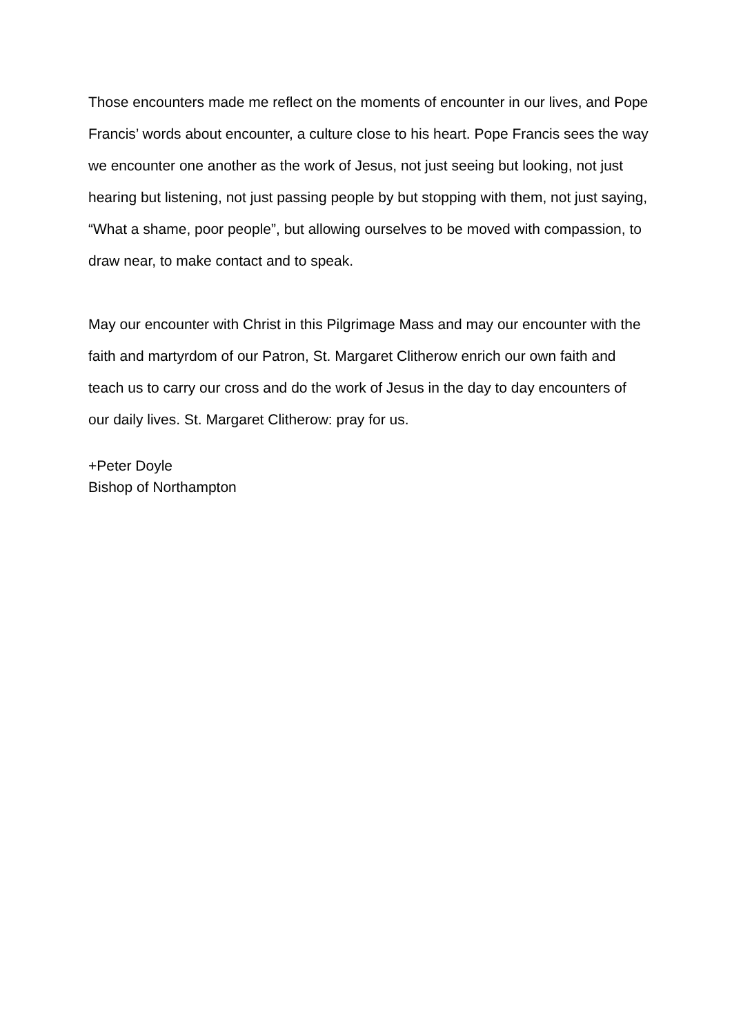Those encounters made me reflect on the moments of encounter in our lives, and Pope Francis’ words about encounter, a culture close to his heart. Pope Francis sees the way we encounter one another as the work of Jesus, not just seeing but looking, not just hearing but listening, not just passing people by but stopping with them, not just saying, “What a shame, poor people”, but allowing ourselves to be moved with compassion, to draw near, to make contact and to speak.
May our encounter with Christ in this Pilgrimage Mass and may our encounter with the faith and martyrdom of our Patron, St. Margaret Clitherow enrich our own faith and teach us to carry our cross and do the work of Jesus in the day to day encounters of our daily lives. St. Margaret Clitherow: pray for us.
+Peter Doyle
Bishop of Northampton